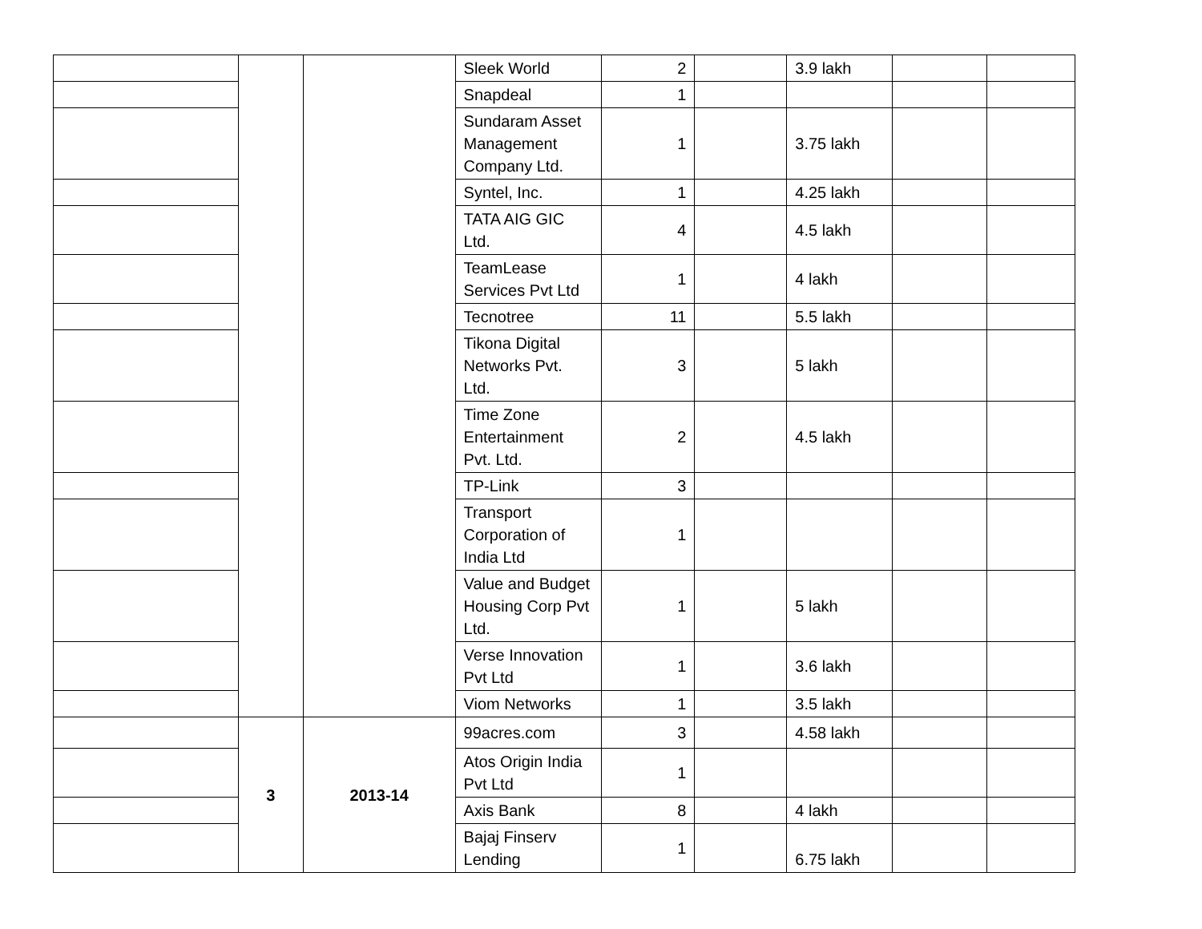| | | | Sleek World | 2 | | 3.9 lakh | | |
| | | | Snapdeal | 1 | | | | |
| | | | Sundaram Asset Management Company Ltd. | 1 | | 3.75 lakh | | |
| | | | Syntel, Inc. | 1 | | 4.25 lakh | | |
| | | | TATA AIG GIC Ltd. | 4 | | 4.5 lakh | | |
| | | | TeamLease Services Pvt Ltd | 1 | | 4 lakh | | |
| | | | Tecnotree | 11 | | 5.5 lakh | | |
| | | | Tikona Digital Networks Pvt. Ltd. | 3 | | 5 lakh | | |
| | | | Time Zone Entertainment Pvt. Ltd. | 2 | | 4.5 lakh | | |
| | | | TP-Link | 3 | | | | |
| | | | Transport Corporation of India Ltd | 1 | | | | |
| | | | Value and Budget Housing Corp Pvt Ltd. | 1 | | 5 lakh | | |
| | | | Verse Innovation Pvt Ltd | 1 | | 3.6 lakh | | |
| | | | Viom Networks | 1 | | 3.5 lakh | | |
| | 3 | 2013-14 | 99acres.com | 3 | | 4.58 lakh | | |
| | | | Atos Origin India Pvt Ltd | 1 | | | | |
| | | | Axis Bank | 8 | | 4 lakh | | |
| | | | Bajaj Finserv Lending | 1 | | 6.75 lakh | | |